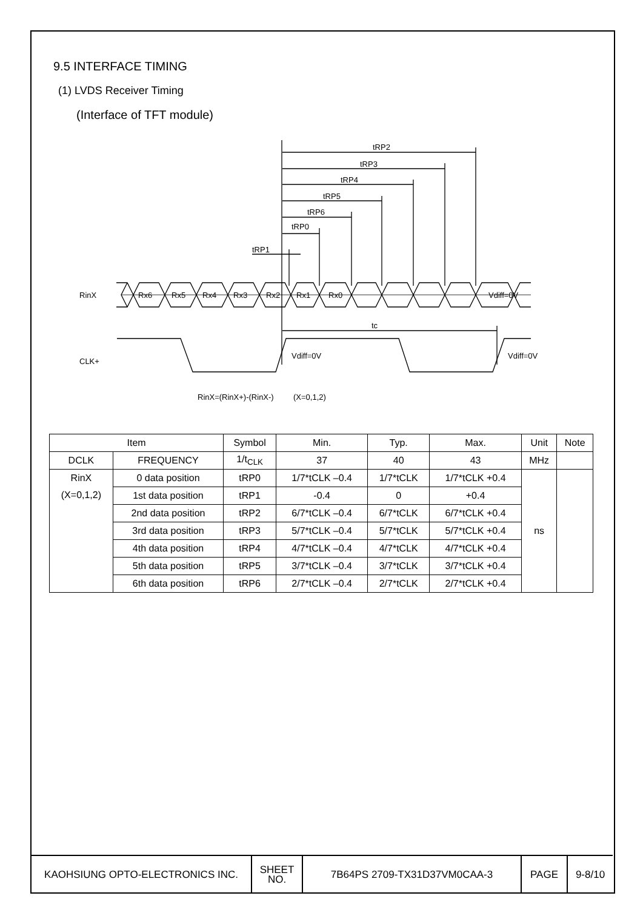9.5 INTERFACE TIMING
(1) LVDS Receiver Timing
(Interface of TFT module)
tRP2
tRP3
tRP4
tRP5
tRP6
tRP0
tRP1
tc
RinX
CLK+
Rx6
Rx5
Rx4
Rx3
Rx2
Rx1
Rx0
Vdiff=0V
Vdiff=0V
Vdiff=0V
RinX=(RinX+)-(RinX-)
(X=0,1,2)
| Item | | Symbol | Min. | Typ. | Max. | Unit | Note |
| --- | --- | --- | --- | --- | --- | --- | --- |
| DCLK | FREQUENCY | 1/t<sub>CLK</sub> | 37 | 40 | 43 | MHz | |
| RinX (X=0,1,2) | 0 data position | tRP0 | 1/7*tCLK –0.4 | 1/7*tCLK | 1/7*tCLK +0.4 | ns | |
| | 1st data position | tRP1 | -0.4 | 0 | +0.4 | | |
| | 2nd data position | tRP2 | 6/7*tCLK –0.4 | 6/7*tCLK | 6/7*tCLK +0.4 | | |
| | 3rd data position | tRP3 | 5/7*tCLK –0.4 | 5/7*tCLK | 5/7*tCLK +0.4 | | |
| | 4th data position | tRP4 | 4/7*tCLK –0.4 | 4/7*tCLK | 4/7*tCLK +0.4 | | |
| | 5th data position | tRP5 | 3/7*tCLK –0.4 | 3/7*tCLK | 3/7*tCLK +0.4 | | |
| | 6th data position | tRP6 | 2/7*tCLK –0.4 | 2/7*tCLK | 2/7*tCLK +0.4 | | |
| KAOHSIUNG OPTO-ELECTRONICS INC. | SHEET NO. | 7B64PS 2709-TX31D37VM0CAA-3 | PAGE | 9-8/10 |